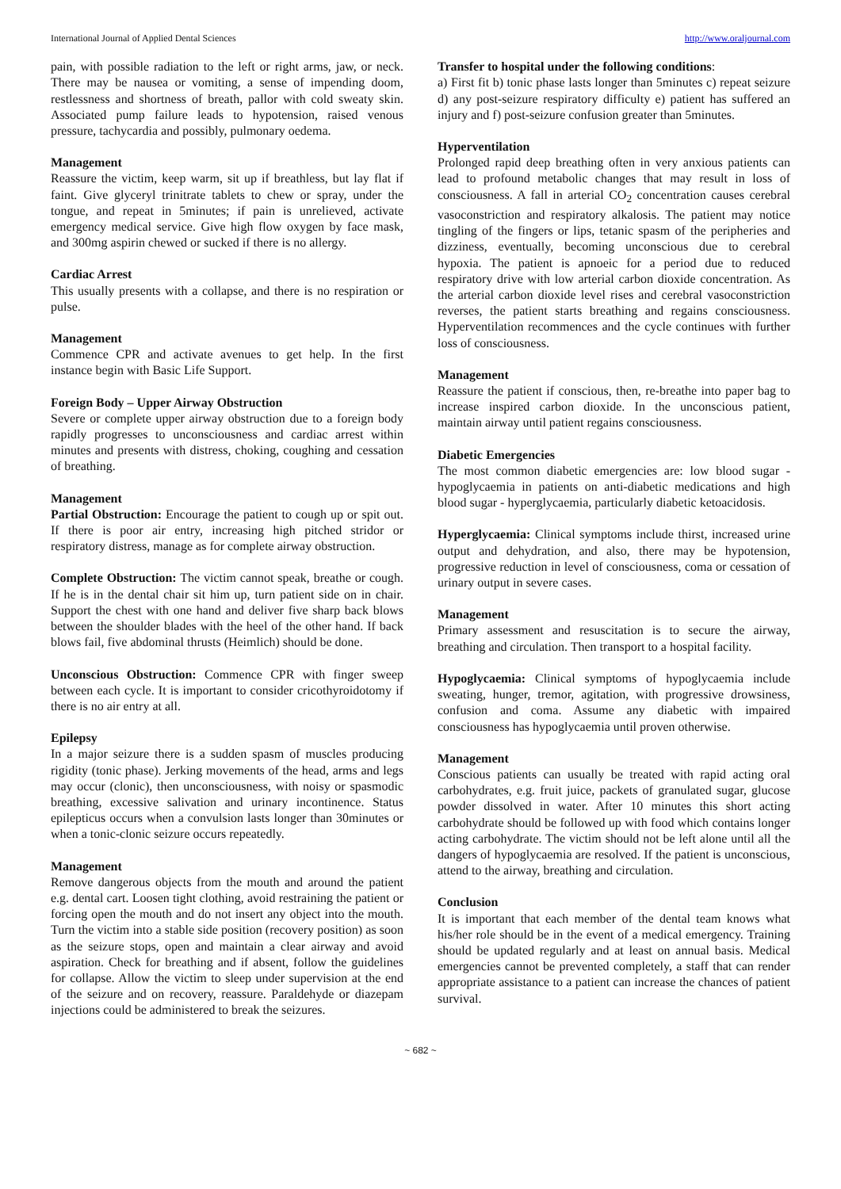International Journal of Applied Dental Sciences http://www.oraljournal.com
pain, with possible radiation to the left or right arms, jaw, or neck. There may be nausea or vomiting, a sense of impending doom, restlessness and shortness of breath, pallor with cold sweaty skin. Associated pump failure leads to hypotension, raised venous pressure, tachycardia and possibly, pulmonary oedema.
Management
Reassure the victim, keep warm, sit up if breathless, but lay flat if faint. Give glyceryl trinitrate tablets to chew or spray, under the tongue, and repeat in 5minutes; if pain is unrelieved, activate emergency medical service. Give high flow oxygen by face mask, and 300mg aspirin chewed or sucked if there is no allergy.
Cardiac Arrest
This usually presents with a collapse, and there is no respiration or pulse.
Management
Commence CPR and activate avenues to get help. In the first instance begin with Basic Life Support.
Foreign Body – Upper Airway Obstruction
Severe or complete upper airway obstruction due to a foreign body rapidly progresses to unconsciousness and cardiac arrest within minutes and presents with distress, choking, coughing and cessation of breathing.
Management
Partial Obstruction: Encourage the patient to cough up or spit out. If there is poor air entry, increasing high pitched stridor or respiratory distress, manage as for complete airway obstruction.
Complete Obstruction: The victim cannot speak, breathe or cough. If he is in the dental chair sit him up, turn patient side on in chair. Support the chest with one hand and deliver five sharp back blows between the shoulder blades with the heel of the other hand. If back blows fail, five abdominal thrusts (Heimlich) should be done.
Unconscious Obstruction: Commence CPR with finger sweep between each cycle. It is important to consider cricothyroidotomy if there is no air entry at all.
Epilepsy
In a major seizure there is a sudden spasm of muscles producing rigidity (tonic phase). Jerking movements of the head, arms and legs may occur (clonic), then unconsciousness, with noisy or spasmodic breathing, excessive salivation and urinary incontinence. Status epilepticus occurs when a convulsion lasts longer than 30minutes or when a tonic-clonic seizure occurs repeatedly.
Management
Remove dangerous objects from the mouth and around the patient e.g. dental cart. Loosen tight clothing, avoid restraining the patient or forcing open the mouth and do not insert any object into the mouth. Turn the victim into a stable side position (recovery position) as soon as the seizure stops, open and maintain a clear airway and avoid aspiration. Check for breathing and if absent, follow the guidelines for collapse. Allow the victim to sleep under supervision at the end of the seizure and on recovery, reassure. Paraldehyde or diazepam injections could be administered to break the seizures.
Transfer to hospital under the following conditions:
a) First fit b) tonic phase lasts longer than 5minutes c) repeat seizure d) any post-seizure respiratory difficulty e) patient has suffered an injury and f) post-seizure confusion greater than 5minutes.
Hyperventilation
Prolonged rapid deep breathing often in very anxious patients can lead to profound metabolic changes that may result in loss of consciousness. A fall in arterial CO<sub>2</sub> concentration causes cerebral vasoconstriction and respiratory alkalosis. The patient may notice tingling of the fingers or lips, tetanic spasm of the peripheries and dizziness, eventually, becoming unconscious due to cerebral hypoxia. The patient is apnoeic for a period due to reduced respiratory drive with low arterial carbon dioxide concentration. As the arterial carbon dioxide level rises and cerebral vasoconstriction reverses, the patient starts breathing and regains consciousness. Hyperventilation recommences and the cycle continues with further loss of consciousness.
Management
Reassure the patient if conscious, then, re-breathe into paper bag to increase inspired carbon dioxide. In the unconscious patient, maintain airway until patient regains consciousness.
Diabetic Emergencies
The most common diabetic emergencies are: low blood sugar - hypoglycaemia in patients on anti-diabetic medications and high blood sugar - hyperglycaemia, particularly diabetic ketoacidosis.
Hyperglycaemia: Clinical symptoms include thirst, increased urine output and dehydration, and also, there may be hypotension, progressive reduction in level of consciousness, coma or cessation of urinary output in severe cases.
Management
Primary assessment and resuscitation is to secure the airway, breathing and circulation. Then transport to a hospital facility.
Hypoglycaemia: Clinical symptoms of hypoglycaemia include sweating, hunger, tremor, agitation, with progressive drowsiness, confusion and coma. Assume any diabetic with impaired consciousness has hypoglycaemia until proven otherwise.
Management
Conscious patients can usually be treated with rapid acting oral carbohydrates, e.g. fruit juice, packets of granulated sugar, glucose powder dissolved in water. After 10 minutes this short acting carbohydrate should be followed up with food which contains longer acting carbohydrate. The victim should not be left alone until all the dangers of hypoglycaemia are resolved. If the patient is unconscious, attend to the airway, breathing and circulation.
Conclusion
It is important that each member of the dental team knows what his/her role should be in the event of a medical emergency. Training should be updated regularly and at least on annual basis. Medical emergencies cannot be prevented completely, a staff that can render appropriate assistance to a patient can increase the chances of patient survival.
~ 682 ~